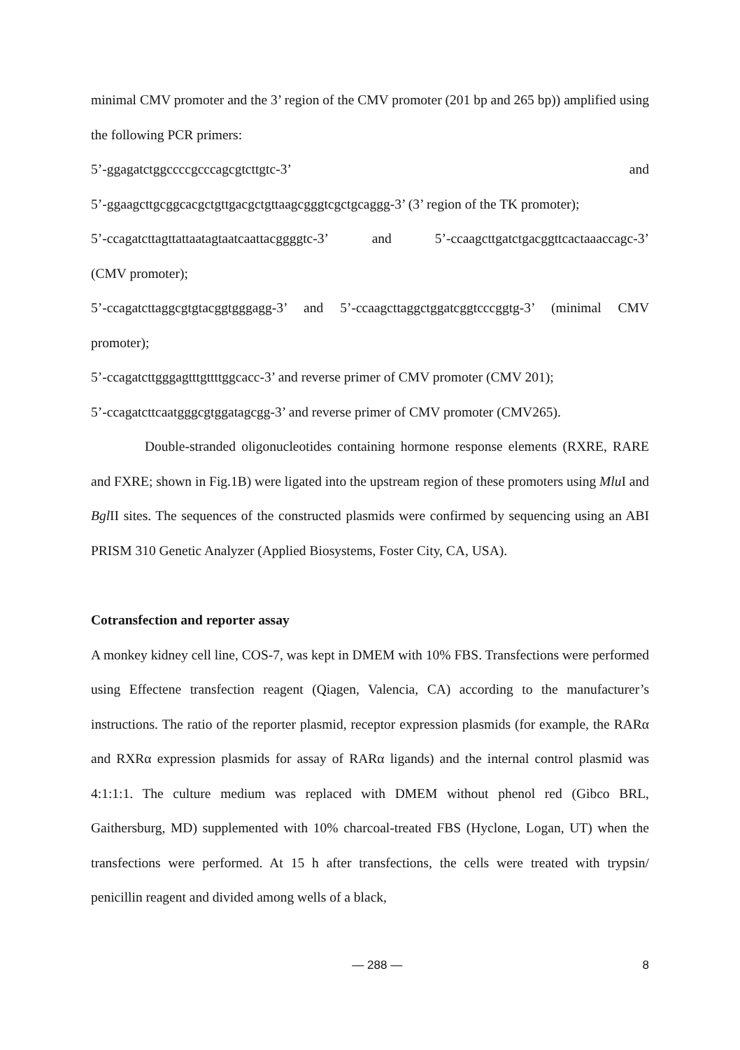minimal CMV promoter and the 3’ region of the CMV promoter (201 bp and 265 bp)) amplified using the following PCR primers:
5’-ggagatctggccccgcccagcgtcttgtc-3’ and
5’-ggaagcttgcggcacgctgttgacgctgttaagcgggtcgctgcaggg-3’ (3’ region of the TK promoter);
5’-ccagatcttagttattaatagtaatcaattacggggtc-3’ and 5’-ccaagcttgatctgacggttcactaaaccagc-3’
(CMV promoter);
5’-ccagatcttaggcgtgtacggtgggagg-3’ and 5’-ccaagcttaggctggatcggtcccggtg-3’ (minimal CMV promoter);
5’-ccagatcttgggagtttgttttggcacc-3’ and reverse primer of CMV promoter (CMV 201);
5’-ccagatcttcaatgggcgtggatagcgg-3’ and reverse primer of CMV promoter (CMV265).
Double-stranded oligonucleotides containing hormone response elements (RXRE, RARE and FXRE; shown in Fig.1B) were ligated into the upstream region of these promoters using Mlu I and Bgl II sites. The sequences of the constructed plasmids were confirmed by sequencing using an ABI PRISM 310 Genetic Analyzer (Applied Biosystems, Foster City, CA, USA).
Cotransfection and reporter assay
A monkey kidney cell line, COS-7, was kept in DMEM with 10% FBS. Transfections were performed using Effectene transfection reagent (Qiagen, Valencia, CA) according to the manufacturer’s instructions. The ratio of the reporter plasmid, receptor expression plasmids (for example, the RARα and RXRα expression plasmids for assay of RARα ligands) and the internal control plasmid was 4:1:1:1. The culture medium was replaced with DMEM without phenol red (Gibco BRL, Gaithersburg, MD) supplemented with 10% charcoal-treated FBS (Hyclone, Logan, UT) when the transfections were performed. At 15 h after transfections, the cells were treated with trypsin/ penicillin reagent and divided among wells of a black,
— 288 — 8